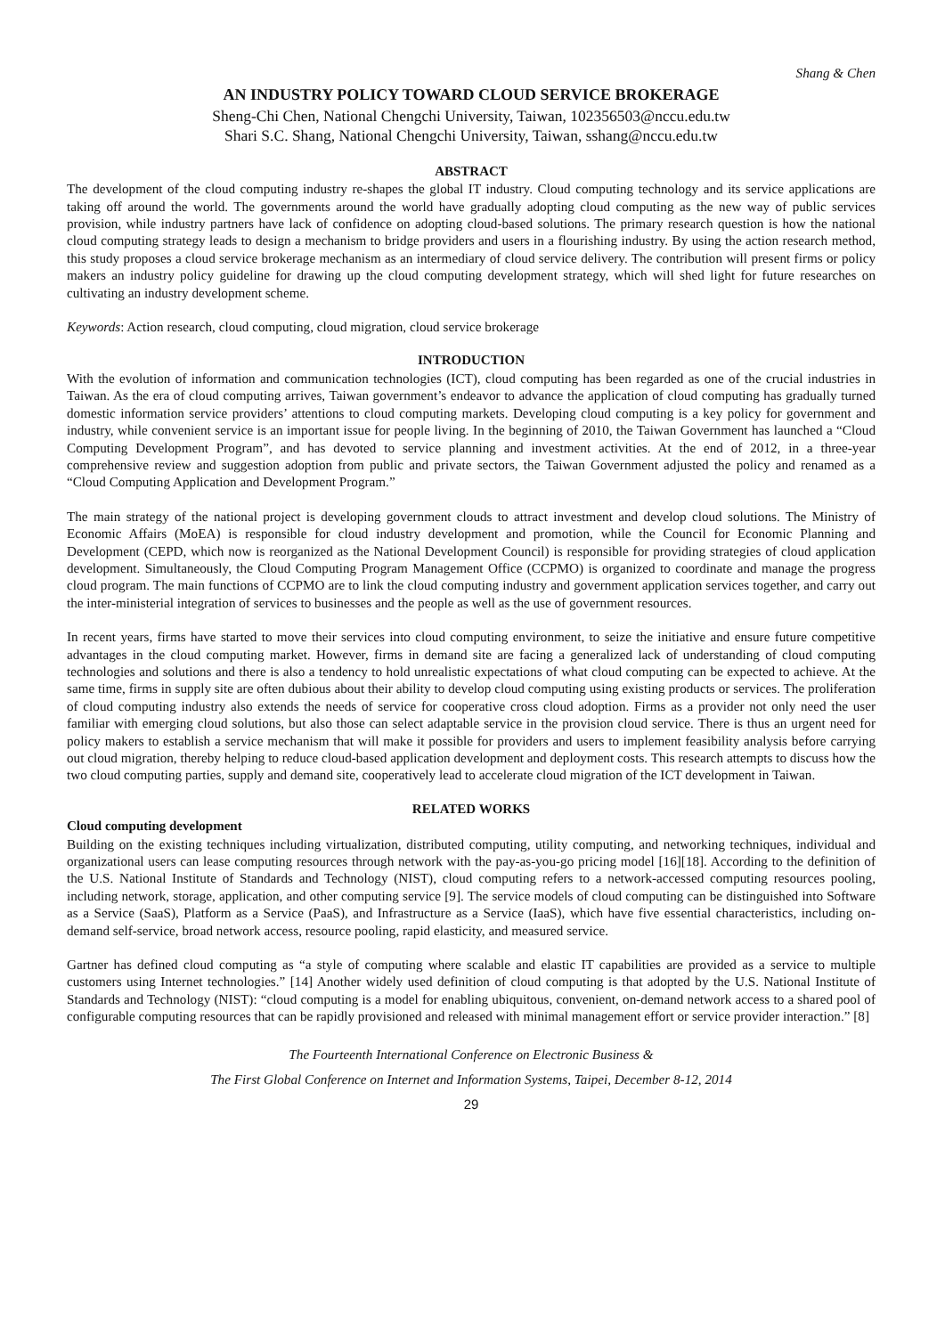Shang & Chen
AN INDUSTRY POLICY TOWARD CLOUD SERVICE BROKERAGE
Sheng-Chi Chen, National Chengchi University, Taiwan, 102356503@nccu.edu.tw
Shari S.C. Shang, National Chengchi University, Taiwan, sshang@nccu.edu.tw
ABSTRACT
The development of the cloud computing industry re-shapes the global IT industry. Cloud computing technology and its service applications are taking off around the world. The governments around the world have gradually adopting cloud computing as the new way of public services provision, while industry partners have lack of confidence on adopting cloud-based solutions. The primary research question is how the national cloud computing strategy leads to design a mechanism to bridge providers and users in a flourishing industry. By using the action research method, this study proposes a cloud service brokerage mechanism as an intermediary of cloud service delivery. The contribution will present firms or policy makers an industry policy guideline for drawing up the cloud computing development strategy, which will shed light for future researches on cultivating an industry development scheme.
Keywords: Action research, cloud computing, cloud migration, cloud service brokerage
INTRODUCTION
With the evolution of information and communication technologies (ICT), cloud computing has been regarded as one of the crucial industries in Taiwan. As the era of cloud computing arrives, Taiwan government’s endeavor to advance the application of cloud computing has gradually turned domestic information service providers’ attentions to cloud computing markets. Developing cloud computing is a key policy for government and industry, while convenient service is an important issue for people living. In the beginning of 2010, the Taiwan Government has launched a “Cloud Computing Development Program”, and has devoted to service planning and investment activities. At the end of 2012, in a three-year comprehensive review and suggestion adoption from public and private sectors, the Taiwan Government adjusted the policy and renamed as a “Cloud Computing Application and Development Program.”
The main strategy of the national project is developing government clouds to attract investment and develop cloud solutions. The Ministry of Economic Affairs (MoEA) is responsible for cloud industry development and promotion, while the Council for Economic Planning and Development (CEPD, which now is reorganized as the National Development Council) is responsible for providing strategies of cloud application development. Simultaneously, the Cloud Computing Program Management Office (CCPMO) is organized to coordinate and manage the progress cloud program. The main functions of CCPMO are to link the cloud computing industry and government application services together, and carry out the inter-ministerial integration of services to businesses and the people as well as the use of government resources.
In recent years, firms have started to move their services into cloud computing environment, to seize the initiative and ensure future competitive advantages in the cloud computing market. However, firms in demand site are facing a generalized lack of understanding of cloud computing technologies and solutions and there is also a tendency to hold unrealistic expectations of what cloud computing can be expected to achieve. At the same time, firms in supply site are often dubious about their ability to develop cloud computing using existing products or services. The proliferation of cloud computing industry also extends the needs of service for cooperative cross cloud adoption. Firms as a provider not only need the user familiar with emerging cloud solutions, but also those can select adaptable service in the provision cloud service. There is thus an urgent need for policy makers to establish a service mechanism that will make it possible for providers and users to implement feasibility analysis before carrying out cloud migration, thereby helping to reduce cloud-based application development and deployment costs. This research attempts to discuss how the two cloud computing parties, supply and demand site, cooperatively lead to accelerate cloud migration of the ICT development in Taiwan.
RELATED WORKS
Cloud computing development
Building on the existing techniques including virtualization, distributed computing, utility computing, and networking techniques, individual and organizational users can lease computing resources through network with the pay-as-you-go pricing model [16][18]. According to the definition of the U.S. National Institute of Standards and Technology (NIST), cloud computing refers to a network-accessed computing resources pooling, including network, storage, application, and other computing service [9]. The service models of cloud computing can be distinguished into Software as a Service (SaaS), Platform as a Service (PaaS), and Infrastructure as a Service (IaaS), which have five essential characteristics, including on-demand self-service, broad network access, resource pooling, rapid elasticity, and measured service.
Gartner has defined cloud computing as “a style of computing where scalable and elastic IT capabilities are provided as a service to multiple customers using Internet technologies.” [14] Another widely used definition of cloud computing is that adopted by the U.S. National Institute of Standards and Technology (NIST): “cloud computing is a model for enabling ubiquitous, convenient, on-demand network access to a shared pool of configurable computing resources that can be rapidly provisioned and released with minimal management effort or service provider interaction.” [8]
The Fourteenth International Conference on Electronic Business &
The First Global Conference on Internet and Information Systems, Taipei, December 8-12, 2014
29